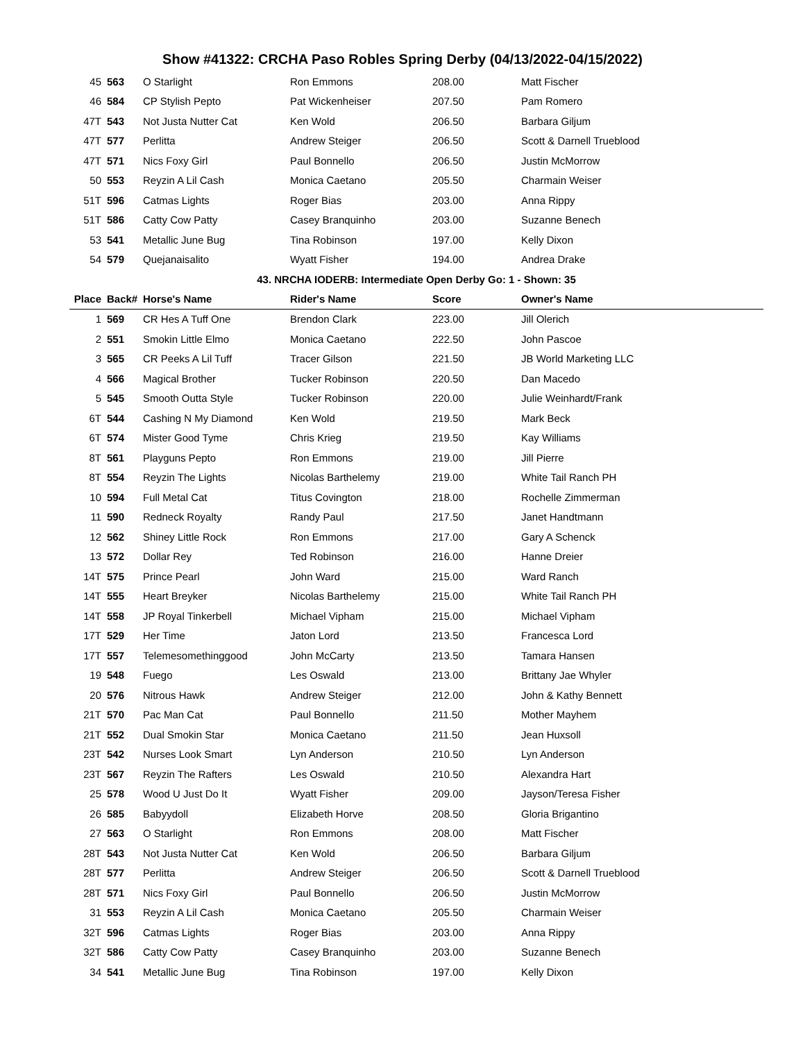Show #41322: CRCHA Paso Robles Spring Derby (04/13/2022-04/15/2022)
| 45 | 563 | O Starlight | Ron Emmons | 208.00 | Matt Fischer |
| 46 | 584 | CP Stylish Pepto | Pat Wickenheiser | 207.50 | Pam Romero |
| 47T | 543 | Not Justa Nutter Cat | Ken Wold | 206.50 | Barbara Giljum |
| 47T | 577 | Perlitta | Andrew Steiger | 206.50 | Scott & Darnell Trueblood |
| 47T | 571 | Nics Foxy Girl | Paul Bonnello | 206.50 | Justin McMorrow |
| 50 | 553 | Reyzin A Lil Cash | Monica Caetano | 205.50 | Charmain Weiser |
| 51T | 596 | Catmas Lights | Roger Bias | 203.00 | Anna Rippy |
| 51T | 586 | Catty Cow Patty | Casey Branquinho | 203.00 | Suzanne Benech |
| 53 | 541 | Metallic June Bug | Tina Robinson | 197.00 | Kelly Dixon |
| 54 | 579 | Quejanaisalito | Wyatt Fisher | 194.00 | Andrea Drake |
| 43. NRCHA IODERB: Intermediate Open Derby Go: 1 - Shown: 35 | | | | | |
| Place | Back# | Horse's Name | Rider's Name | Score | Owner's Name |
| 1 | 569 | CR Hes A Tuff One | Brendon Clark | 223.00 | Jill Olerich |
| 2 | 551 | Smokin Little Elmo | Monica Caetano | 222.50 | John Pascoe |
| 3 | 565 | CR Peeks A Lil Tuff | Tracer Gilson | 221.50 | JB World Marketing LLC |
| 4 | 566 | Magical Brother | Tucker Robinson | 220.50 | Dan Macedo |
| 5 | 545 | Smooth Outta Style | Tucker Robinson | 220.00 | Julie Weinhardt/Frank |
| 6T | 544 | Cashing N My Diamond | Ken Wold | 219.50 | Mark Beck |
| 6T | 574 | Mister Good Tyme | Chris Krieg | 219.50 | Kay Williams |
| 8T | 561 | Playguns Pepto | Ron Emmons | 219.00 | Jill Pierre |
| 8T | 554 | Reyzin The Lights | Nicolas Barthelemy | 219.00 | White Tail Ranch PH |
| 10 | 594 | Full Metal Cat | Titus Covington | 218.00 | Rochelle Zimmerman |
| 11 | 590 | Redneck Royalty | Randy Paul | 217.50 | Janet Handtmann |
| 12 | 562 | Shiney Little Rock | Ron Emmons | 217.00 | Gary A Schenck |
| 13 | 572 | Dollar Rey | Ted Robinson | 216.00 | Hanne Dreier |
| 14T | 575 | Prince Pearl | John Ward | 215.00 | Ward Ranch |
| 14T | 555 | Heart Breyker | Nicolas Barthelemy | 215.00 | White Tail Ranch PH |
| 14T | 558 | JP Royal Tinkerbell | Michael Vipham | 215.00 | Michael Vipham |
| 17T | 529 | Her Time | Jaton Lord | 213.50 | Francesca Lord |
| 17T | 557 | Telemesomethinggood | John McCarty | 213.50 | Tamara Hansen |
| 19 | 548 | Fuego | Les Oswald | 213.00 | Brittany Jae Whyler |
| 20 | 576 | Nitrous Hawk | Andrew Steiger | 212.00 | John & Kathy Bennett |
| 21T | 570 | Pac Man Cat | Paul Bonnello | 211.50 | Mother Mayhem |
| 21T | 552 | Dual Smokin Star | Monica Caetano | 211.50 | Jean Huxsoll |
| 23T | 542 | Nurses Look Smart | Lyn Anderson | 210.50 | Lyn Anderson |
| 23T | 567 | Reyzin The Rafters | Les Oswald | 210.50 | Alexandra Hart |
| 25 | 578 | Wood U Just Do It | Wyatt Fisher | 209.00 | Jayson/Teresa Fisher |
| 26 | 585 | Babyydoll | Elizabeth Horve | 208.50 | Gloria Brigantino |
| 27 | 563 | O Starlight | Ron Emmons | 208.00 | Matt Fischer |
| 28T | 543 | Not Justa Nutter Cat | Ken Wold | 206.50 | Barbara Giljum |
| 28T | 577 | Perlitta | Andrew Steiger | 206.50 | Scott & Darnell Trueblood |
| 28T | 571 | Nics Foxy Girl | Paul Bonnello | 206.50 | Justin McMorrow |
| 31 | 553 | Reyzin A Lil Cash | Monica Caetano | 205.50 | Charmain Weiser |
| 32T | 596 | Catmas Lights | Roger Bias | 203.00 | Anna Rippy |
| 32T | 586 | Catty Cow Patty | Casey Branquinho | 203.00 | Suzanne Benech |
| 34 | 541 | Metallic June Bug | Tina Robinson | 197.00 | Kelly Dixon |